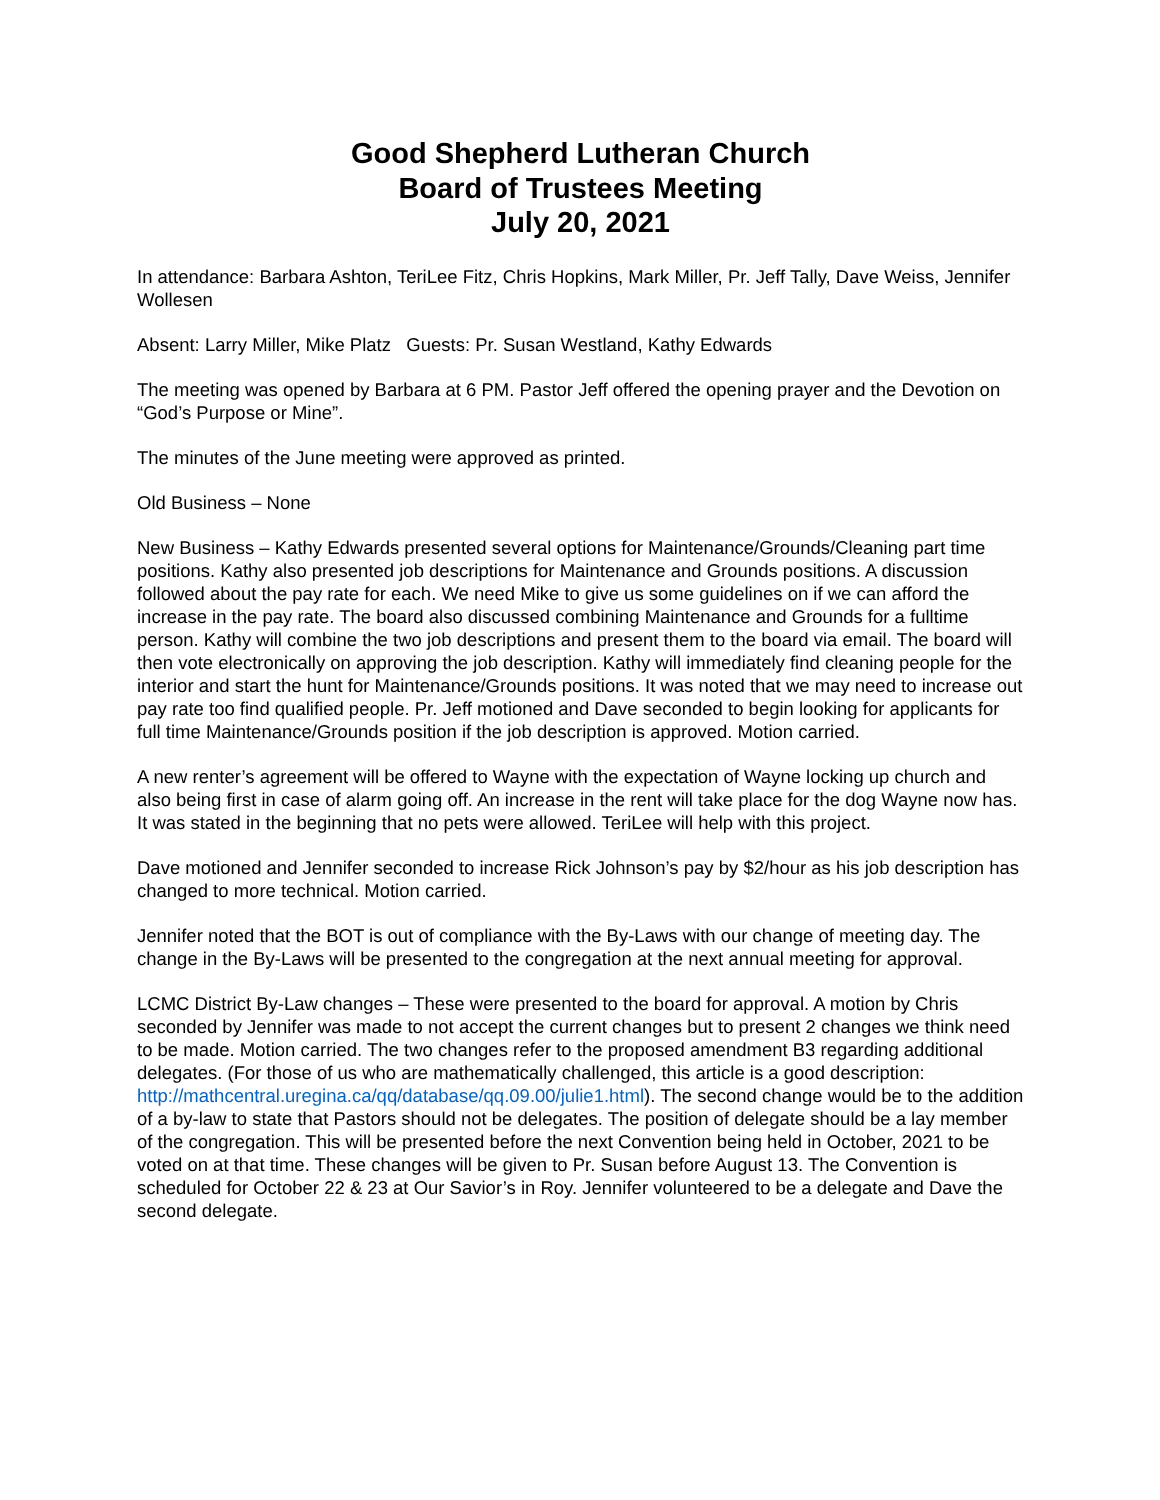Good Shepherd Lutheran Church
Board of Trustees Meeting
July 20, 2021
In attendance: Barbara Ashton, TeriLee Fitz, Chris Hopkins, Mark Miller, Pr. Jeff Tally, Dave Weiss, Jennifer Wollesen
Absent: Larry Miller, Mike Platz Guests: Pr. Susan Westland, Kathy Edwards
The meeting was opened by Barbara at 6 PM. Pastor Jeff offered the opening prayer and the Devotion on “God’s Purpose or Mine”.
The minutes of the June meeting were approved as printed.
Old Business – None
New Business – Kathy Edwards presented several options for Maintenance/Grounds/Cleaning part time positions. Kathy also presented job descriptions for Maintenance and Grounds positions. A discussion followed about the pay rate for each. We need Mike to give us some guidelines on if we can afford the increase in the pay rate. The board also discussed combining Maintenance and Grounds for a fulltime person. Kathy will combine the two job descriptions and present them to the board via email. The board will then vote electronically on approving the job description. Kathy will immediately find cleaning people for the interior and start the hunt for Maintenance/Grounds positions. It was noted that we may need to increase out pay rate too find qualified people. Pr. Jeff motioned and Dave seconded to begin looking for applicants for full time Maintenance/Grounds position if the job description is approved. Motion carried.
A new renter’s agreement will be offered to Wayne with the expectation of Wayne locking up church and also being first in case of alarm going off. An increase in the rent will take place for the dog Wayne now has. It was stated in the beginning that no pets were allowed. TeriLee will help with this project.
Dave motioned and Jennifer seconded to increase Rick Johnson’s pay by $2/hour as his job description has changed to more technical. Motion carried.
Jennifer noted that the BOT is out of compliance with the By-Laws with our change of meeting day. The change in the By-Laws will be presented to the congregation at the next annual meeting for approval.
LCMC District By-Law changes – These were presented to the board for approval. A motion by Chris seconded by Jennifer was made to not accept the current changes but to present 2 changes we think need to be made. Motion carried. The two changes refer to the proposed amendment B3 regarding additional delegates. (For those of us who are mathematically challenged, this article is a good description: http://mathcentral.uregina.ca/qq/database/qq.09.00/julie1.html). The second change would be to the addition of a by-law to state that Pastors should not be delegates. The position of delegate should be a lay member of the congregation. This will be presented before the next Convention being held in October, 2021 to be voted on at that time. These changes will be given to Pr. Susan before August 13. The Convention is scheduled for October 22 & 23 at Our Savior’s in Roy. Jennifer volunteered to be a delegate and Dave the second delegate.